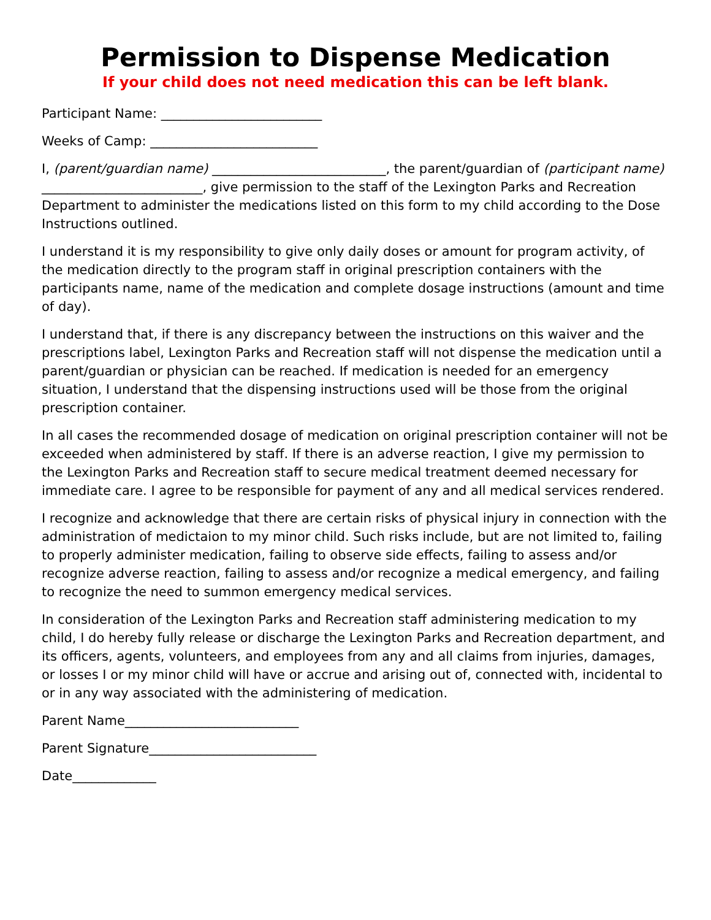Permission to Dispense Medication
If your child does not need medication this can be left blank.
Participant Name: _________________________
Weeks of Camp: __________________________
I, (parent/guardian name) ___________________________, the parent/guardian of (participant name) _________________________, give permission to the staff of the Lexington Parks and Recreation Department to administer the medications listed on this form to my child according to the Dose Instructions outlined.
I understand it is my responsibility to give only daily doses or amount for program activity, of the medication directly to the program staff in original prescription containers with the participants name, name of the medication and complete dosage instructions (amount and time of day).
I understand that, if there is any discrepancy between the instructions on this waiver and the prescriptions label, Lexington Parks and Recreation staff will not dispense the medication until a parent/guardian or physician can be reached. If medication is needed for an emergency situation, I understand that the dispensing instructions used will be those from the original prescription container.
In all cases the recommended dosage of medication on original prescription container will not be exceeded when administered by staff. If there is an adverse reaction, I give my permission to the Lexington Parks and Recreation staff to secure medical treatment deemed necessary for immediate care. I agree to be responsible for payment of any and all medical services rendered.
I recognize and acknowledge that there are certain risks of physical injury in connection with the administration of medictaion to my minor child. Such risks include, but are not limited to, failing to properly administer medication, failing to observe side effects, failing to assess and/or recognize adverse reaction, failing to assess and/or recognize a medical emergency, and failing to recognize the need to summon emergency medical services.
In consideration of the Lexington Parks and Recreation staff administering medication to my child, I do hereby fully release or discharge the Lexington Parks and Recreation department, and its officers, agents, volunteers, and employees from any and all claims from injuries, damages, or losses I or my minor child will have or accrue and arising out of, connected with, incidental to or in any way associated with the administering of medication.
Parent Name___________________________
Parent Signature__________________________
Date_____________